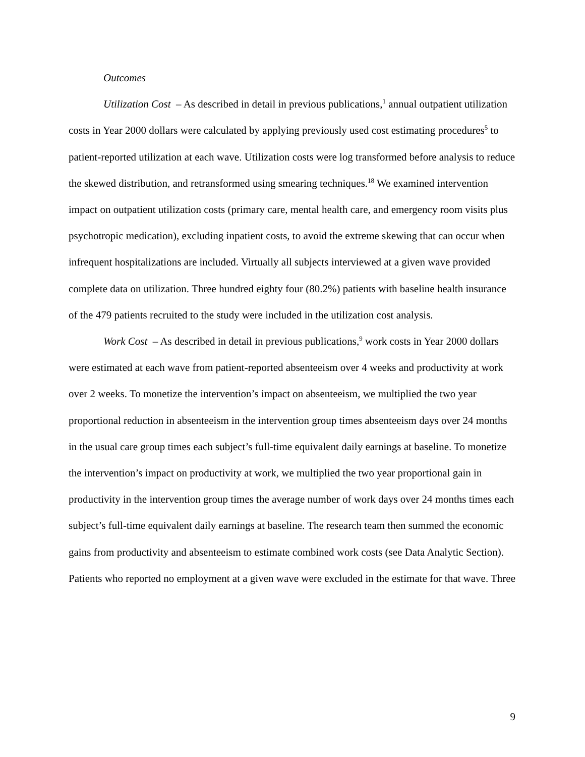Outcomes
Utilization Cost – As described in detail in previous publications,<sup>1</sup> annual outpatient utilization costs in Year 2000 dollars were calculated by applying previously used cost estimating procedures<sup>5</sup> to patient-reported utilization at each wave. Utilization costs were log transformed before analysis to reduce the skewed distribution, and retransformed using smearing techniques.<sup>18</sup> We examined intervention impact on outpatient utilization costs (primary care, mental health care, and emergency room visits plus psychotropic medication), excluding inpatient costs, to avoid the extreme skewing that can occur when infrequent hospitalizations are included. Virtually all subjects interviewed at a given wave provided complete data on utilization. Three hundred eighty four (80.2%) patients with baseline health insurance of the 479 patients recruited to the study were included in the utilization cost analysis.
Work Cost – As described in detail in previous publications,<sup>9</sup> work costs in Year 2000 dollars were estimated at each wave from patient-reported absenteeism over 4 weeks and productivity at work over 2 weeks. To monetize the intervention’s impact on absenteeism, we multiplied the two year proportional reduction in absenteeism in the intervention group times absenteeism days over 24 months in the usual care group times each subject’s full-time equivalent daily earnings at baseline. To monetize the intervention’s impact on productivity at work, we multiplied the two year proportional gain in productivity in the intervention group times the average number of work days over 24 months times each subject’s full-time equivalent daily earnings at baseline. The research team then summed the economic gains from productivity and absenteeism to estimate combined work costs (see Data Analytic Section). Patients who reported no employment at a given wave were excluded in the estimate for that wave. Three
9